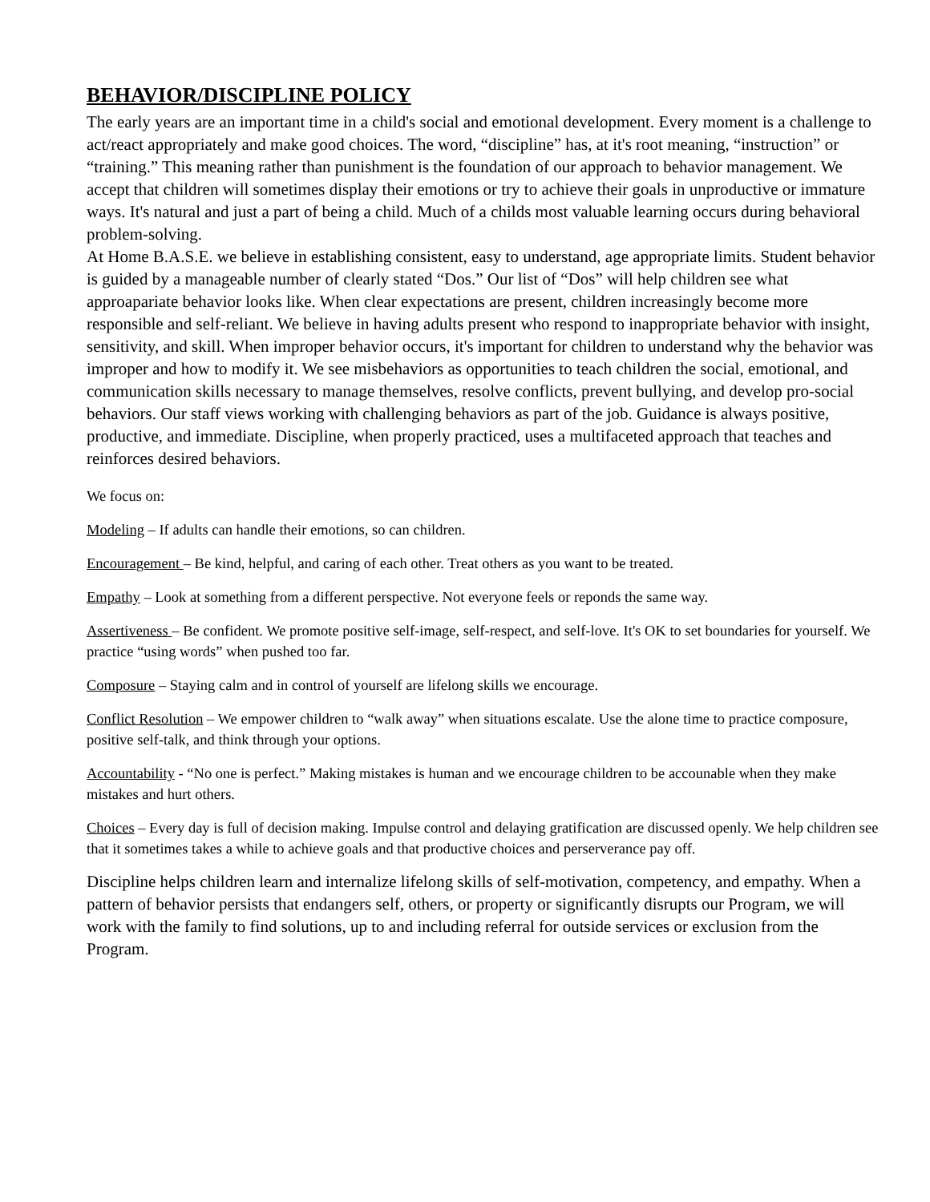BEHAVIOR/DISCIPLINE POLICY
The early years are an important time in a child's social and emotional development. Every moment is a challenge to act/react appropriately and make good choices. The word, “discipline” has, at it's root meaning, “instruction” or “training.” This meaning rather than punishment is the foundation of our approach to behavior management. We accept that children will sometimes display their emotions or try to achieve their goals in unproductive or immature ways. It's natural and just a part of being a child. Much of a childs most valuable learning occurs during behavioral problem-solving.
At Home B.A.S.E. we believe in establishing consistent, easy to understand, age appropriate limits. Student behavior is guided by a manageable number of clearly stated “Dos.” Our list of “Dos” will help children see what approapariate behavior looks like. When clear expectations are present, children increasingly become more responsible and self-reliant. We believe in having adults present who respond to inappropriate behavior with insight, sensitivity, and skill. When improper behavior occurs, it's important for children to understand why the behavior was improper and how to modify it. We see misbehaviors as opportunities to teach children the social, emotional, and communication skills necessary to manage themselves, resolve conflicts, prevent bullying, and develop pro-social behaviors. Our staff views working with challenging behaviors as part of the job. Guidance is always positive, productive, and immediate. Discipline, when properly practiced, uses a multifaceted approach that teaches and reinforces desired behaviors.
We focus on:
Modeling – If adults can handle their emotions, so can children.
Encouragement – Be kind, helpful, and caring of each other. Treat others as you want to be treated.
Empathy – Look at something from a different perspective. Not everyone feels or reponds the same way.
Assertiveness – Be confident. We promote positive self-image, self-respect, and self-love. It's OK to set boundaries for yourself. We practice “using words” when pushed too far.
Composure – Staying calm and in control of yourself are lifelong skills we encourage.
Conflict Resolution – We empower children to “walk away” when situations escalate. Use the alone time to practice composure, positive self-talk, and think through your options.
Accountability - “No one is perfect.” Making mistakes is human and we encourage children to be accounable when they make mistakes and hurt others.
Choices – Every day is full of decision making. Impulse control and delaying gratification are discussed openly. We help children see that it sometimes takes a while to achieve goals and that productive choices and perserverance pay off.
Discipline helps children learn and internalize lifelong skills of self-motivation, competency, and empathy. When a pattern of behavior persists that endangers self, others, or property or significantly disrupts our Program, we will work with the family to find solutions, up to and including referral for outside services or exclusion from the Program.